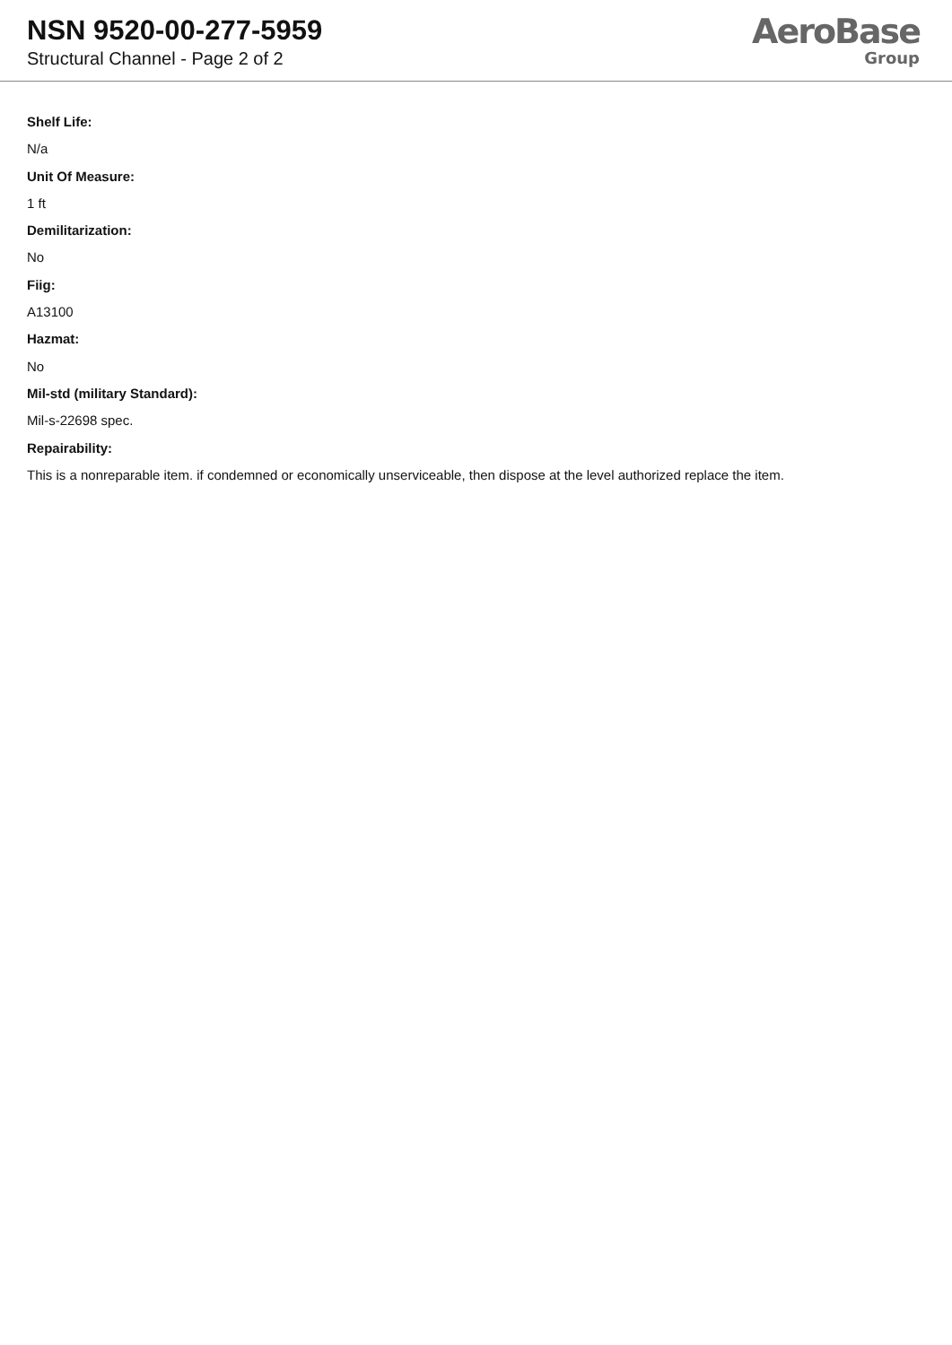NSN 9520-00-277-5959
Structural Channel - Page 2 of 2
AeroBase
Group
Shelf Life:
N/a
Unit Of Measure:
1 ft
Demilitarization:
No
Fiig:
A13100
Hazmat:
No
Mil-std (military Standard):
Mil-s-22698 spec.
Repairability:
This is a nonreparable item. if condemned or economically unserviceable, then dispose at the level authorized replace the item.